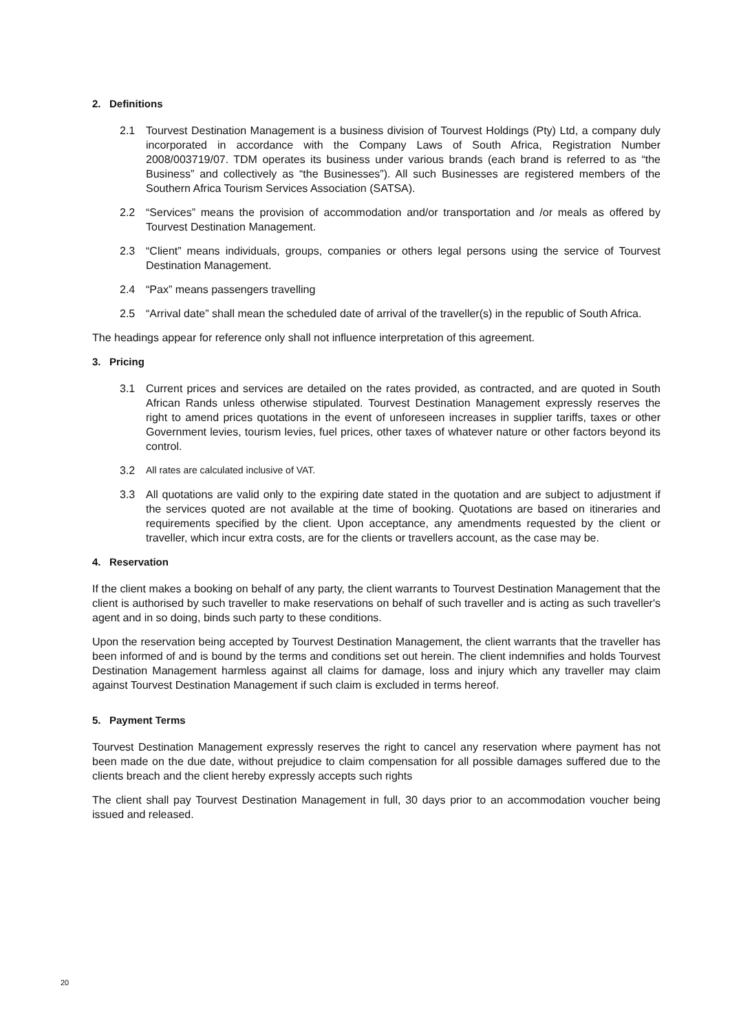2. Definitions
2.1 Tourvest Destination Management is a business division of Tourvest Holdings (Pty) Ltd, a company duly incorporated in accordance with the Company Laws of South Africa, Registration Number 2008/003719/07. TDM operates its business under various brands (each brand is referred to as “the Business” and collectively as “the Businesses”). All such Businesses are registered members of the Southern Africa Tourism Services Association (SATSA).
2.2 “Services” means the provision of accommodation and/or transportation and /or meals as offered by Tourvest Destination Management.
2.3 “Client” means individuals, groups, companies or others legal persons using the service of Tourvest Destination Management.
2.4 “Pax” means passengers travelling
2.5 “Arrival date” shall mean the scheduled date of arrival of the traveller(s) in the republic of South Africa.
The headings appear for reference only shall not influence interpretation of this agreement.
3. Pricing
3.1 Current prices and services are detailed on the rates provided, as contracted, and are quoted in South African Rands unless otherwise stipulated. Tourvest Destination Management expressly reserves the right to amend prices quotations in the event of unforeseen increases in supplier tariffs, taxes or other Government levies, tourism levies, fuel prices, other taxes of whatever nature or other factors beyond its control.
3.2 All rates are calculated inclusive of VAT.
3.3 All quotations are valid only to the expiring date stated in the quotation and are subject to adjustment if the services quoted are not available at the time of booking. Quotations are based on itineraries and requirements specified by the client. Upon acceptance, any amendments requested by the client or traveller, which incur extra costs, are for the clients or travellers account, as the case may be.
4. Reservation
If the client makes a booking on behalf of any party, the client warrants to Tourvest Destination Management that the client is authorised by such traveller to make reservations on behalf of such traveller and is acting as such traveller's agent and in so doing, binds such party to these conditions.
Upon the reservation being accepted by Tourvest Destination Management, the client warrants that the traveller has been informed of and is bound by the terms and conditions set out herein. The client indemnifies and holds Tourvest Destination Management harmless against all claims for damage, loss and injury which any traveller may claim against Tourvest Destination Management if such claim is excluded in terms hereof.
5. Payment Terms
Tourvest Destination Management expressly reserves the right to cancel any reservation where payment has not been made on the due date, without prejudice to claim compensation for all possible damages suffered due to the clients breach and the client hereby expressly accepts such rights
The client shall pay Tourvest Destination Management in full, 30 days prior to an accommodation voucher being issued and released.
20